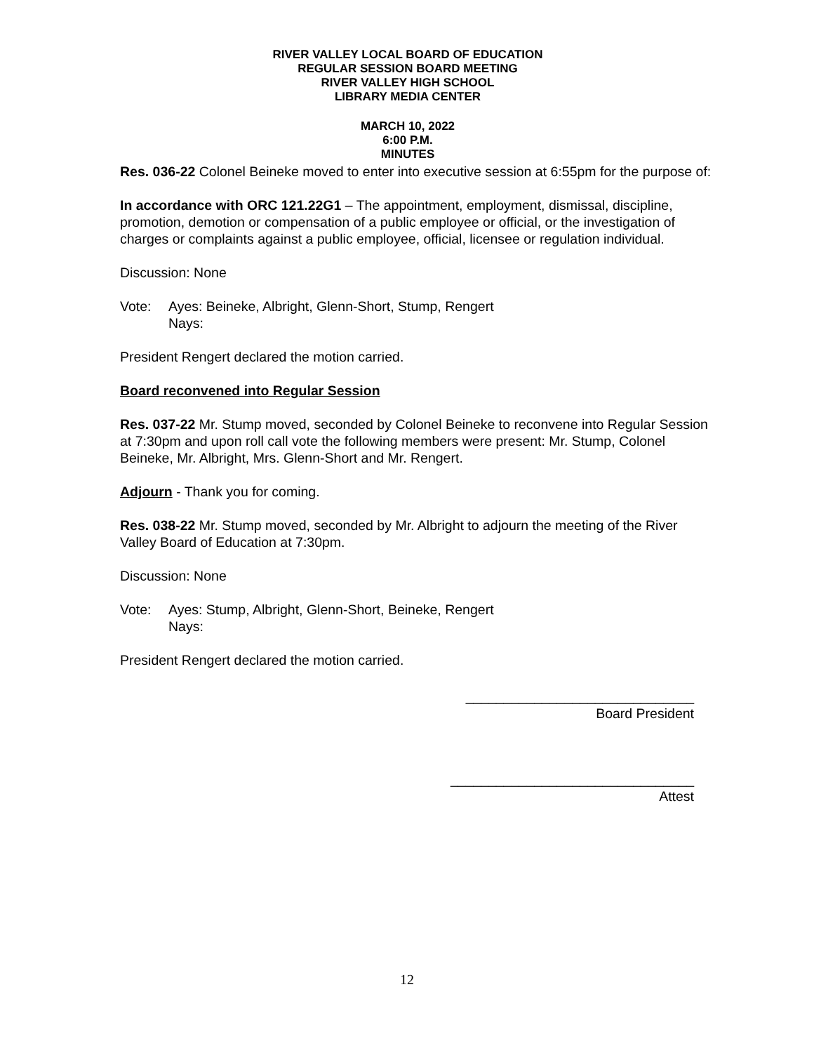RIVER VALLEY LOCAL BOARD OF EDUCATION
REGULAR SESSION BOARD MEETING
RIVER VALLEY HIGH SCHOOL
LIBRARY MEDIA CENTER
MARCH 10, 2022
6:00 P.M.
MINUTES
Res. 036-22 Colonel Beineke moved to enter into executive session at 6:55pm for the purpose of:
In accordance with ORC 121.22G1 – The appointment, employment, dismissal, discipline, promotion, demotion or compensation of a public employee or official, or the investigation of charges or complaints against a public employee, official, licensee or regulation individual.
Discussion: None
Vote: Ayes: Beineke, Albright, Glenn-Short, Stump, Rengert
Nays:
President Rengert declared the motion carried.
Board reconvened into Regular Session
Res. 037-22 Mr. Stump moved, seconded by Colonel Beineke to reconvene into Regular Session at 7:30pm and upon roll call vote the following members were present: Mr. Stump, Colonel Beineke, Mr. Albright, Mrs. Glenn-Short and Mr. Rengert.
Adjourn - Thank you for coming.
Res. 038-22 Mr. Stump moved, seconded by Mr. Albright to adjourn the meeting of the River Valley Board of Education at 7:30pm.
Discussion: None
Vote: Ayes: Stump, Albright, Glenn-Short, Beineke, Rengert
Nays:
President Rengert declared the motion carried.
______________________________
Board President
________________________________
Attest
12